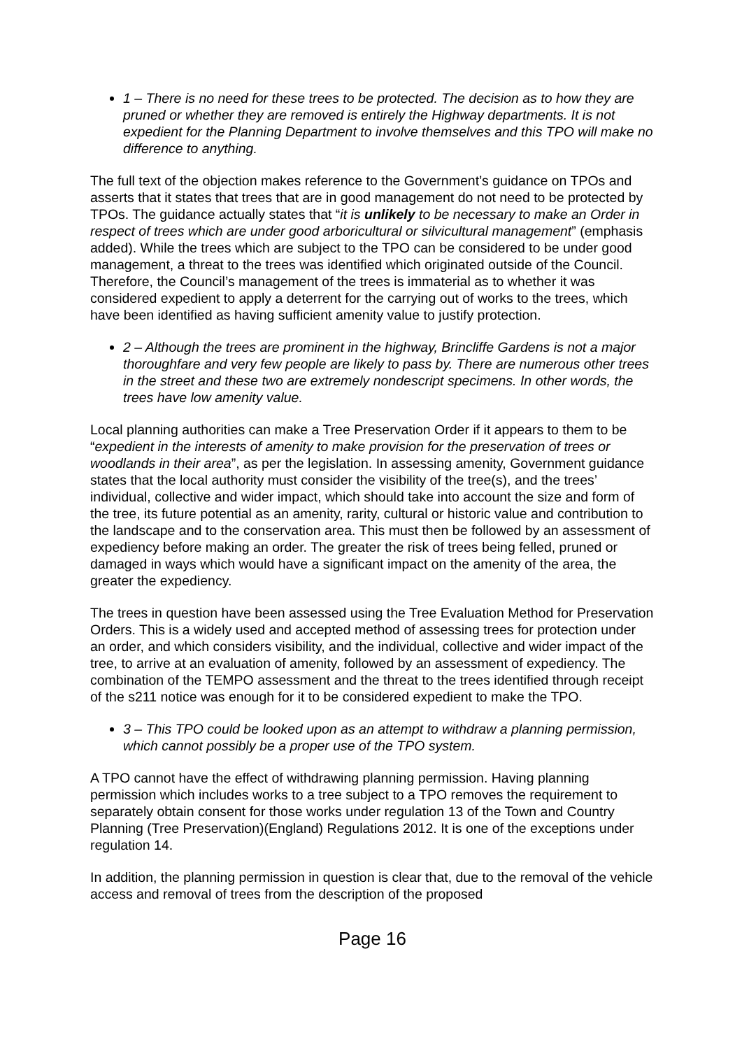1 – There is no need for these trees to be protected. The decision as to how they are pruned or whether they are removed is entirely the Highway departments. It is not expedient for the Planning Department to involve themselves and this TPO will make no difference to anything.
The full text of the objection makes reference to the Government’s guidance on TPOs and asserts that it states that trees that are in good management do not need to be protected by TPOs. The guidance actually states that “it is unlikely to be necessary to make an Order in respect of trees which are under good arboricultural or silvicultural management” (emphasis added). While the trees which are subject to the TPO can be considered to be under good management, a threat to the trees was identified which originated outside of the Council. Therefore, the Council’s management of the trees is immaterial as to whether it was considered expedient to apply a deterrent for the carrying out of works to the trees, which have been identified as having sufficient amenity value to justify protection.
2 – Although the trees are prominent in the highway, Brincliffe Gardens is not a major thoroughfare and very few people are likely to pass by. There are numerous other trees in the street and these two are extremely nondescript specimens. In other words, the trees have low amenity value.
Local planning authorities can make a Tree Preservation Order if it appears to them to be “expedient in the interests of amenity to make provision for the preservation of trees or woodlands in their area”, as per the legislation. In assessing amenity, Government guidance states that the local authority must consider the visibility of the tree(s), and the trees’ individual, collective and wider impact, which should take into account the size and form of the tree, its future potential as an amenity, rarity, cultural or historic value and contribution to the landscape and to the conservation area. This must then be followed by an assessment of expediency before making an order. The greater the risk of trees being felled, pruned or damaged in ways which would have a significant impact on the amenity of the area, the greater the expediency.
The trees in question have been assessed using the Tree Evaluation Method for Preservation Orders. This is a widely used and accepted method of assessing trees for protection under an order, and which considers visibility, and the individual, collective and wider impact of the tree, to arrive at an evaluation of amenity, followed by an assessment of expediency. The combination of the TEMPO assessment and the threat to the trees identified through receipt of the s211 notice was enough for it to be considered expedient to make the TPO.
3 – This TPO could be looked upon as an attempt to withdraw a planning permission, which cannot possibly be a proper use of the TPO system.
A TPO cannot have the effect of withdrawing planning permission. Having planning permission which includes works to a tree subject to a TPO removes the requirement to separately obtain consent for those works under regulation 13 of the Town and Country Planning (Tree Preservation)(England) Regulations 2012. It is one of the exceptions under regulation 14.
In addition, the planning permission in question is clear that, due to the removal of the vehicle access and removal of trees from the description of the proposed
Page 16